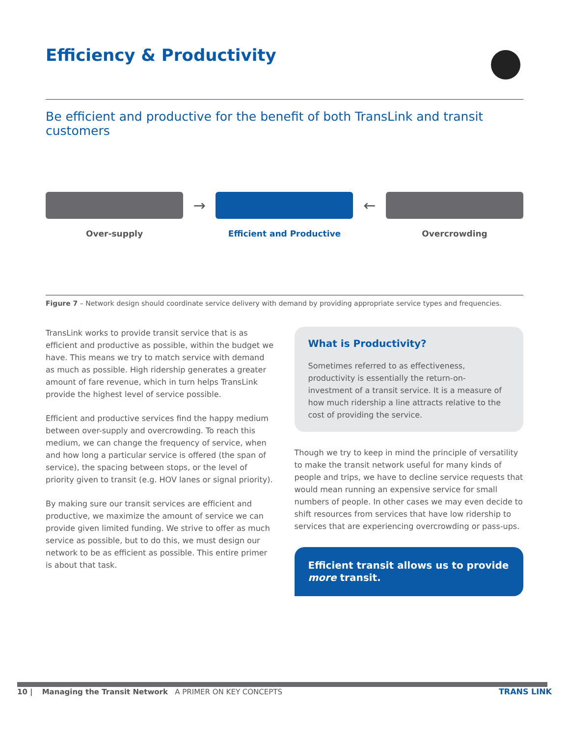Efficiency & Productivity
Be efficient and productive for the benefit of both TransLink and transit customers
Over-supply
→
Efficient and Productive
←
Overcrowding
Figure 7 – Network design should coordinate service delivery with demand by providing appropriate service types and frequencies.
TransLink works to provide transit service that is as efficient and productive as possible, within the budget we have. This means we try to match service with demand as much as possible. High ridership generates a greater amount of fare revenue, which in turn helps TransLink provide the highest level of service possible.
Efficient and productive services find the happy medium between over-supply and overcrowding. To reach this medium, we can change the frequency of service, when and how long a particular service is offered (the span of service), the spacing between stops, or the level of priority given to transit (e.g. HOV lanes or signal priority).
By making sure our transit services are efficient and productive, we maximize the amount of service we can provide given limited funding. We strive to offer as much service as possible, but to do this, we must design our network to be as efficient as possible. This entire primer is about that task.
What is Productivity?
Sometimes referred to as effectiveness, productivity is essentially the return-on-investment of a transit service. It is a measure of how much ridership a line attracts relative to the cost of providing the service.
Though we try to keep in mind the principle of versatility to make the transit network useful for many kinds of people and trips, we have to decline service requests that would mean running an expensive service for small numbers of people. In other cases we may even decide to shift resources from services that have low ridership to services that are experiencing overcrowding or pass-ups.
Efficient transit allows us to provide more transit.
10 | Managing the Transit Network A PRIMER ON KEY CONCEPTS TRANS LINK